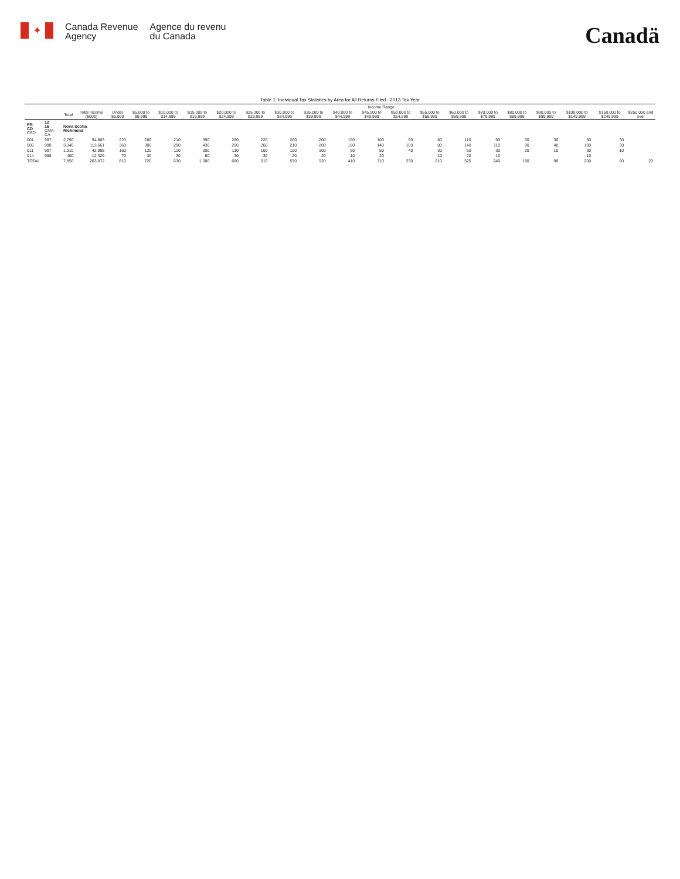✦
Canada Revenue
Agency
Agence du revenu
du Canada
Canadä
Table 1: Individual Tax Statistics by Area for All Returns Filed - 2013 Tax Year
| | | | | Income Range | | | | | | | | | | | | | | | | | | |
| --- | --- | --- | --- | --- | --- | --- | --- | --- | --- | --- | --- | --- | --- | --- | --- | --- | --- | --- | --- | --- | --- | --- |
| | | Total | Total Income ($000) | Under $5,000 | $5,000 to $9,999 | $10,000 to $14,999 | $15,000 to $19,999 | $20,000 to $24,999 | $25,000 to $29,999 | $30,000 to $34,999 | $35,000 to $39,999 | $40,000 to $44,999 | $45,000 to $49,999 | $50,000 to $54,999 | $55,000 to $59,999 | $60,000 to $69,999 | $70,000 to $79,999 | $80,000 to $89,999 | $90,000 to $99,999 | $100,000 to $149,999 | $150,000 to $249,999 | $250,000 and over |
| PR CD CSD | 12 16 CMA-CA | Nova Scotia Richmond | | | | | | | | | | | | | | | | | | | | |
| 001 | 997 | 2,790 | 94,883 | 220 | 280 | 210 | 390 | 260 | 220 | 200 | 200 | 160 | 100 | 90 | 80 | 110 | 90 | 60 | 30 | 60 | 30 | |
| 006 | 998 | 3,340 | 113,661 | 360 | 300 | 290 | 430 | 290 | 260 | 210 | 200 | 180 | 140 | 100 | 80 | 140 | 110 | 90 | 40 | 100 | 30 | |
| 011 | 997 | 1,310 | 42,998 | 160 | 120 | 110 | 200 | 110 | 100 | 100 | 100 | 60 | 50 | 40 | 30 | 50 | 30 | 20 | 10 | 30 | 10 | |
| 014 | 998 | 400 | 12,329 | 70 | 30 | 30 | 60 | 30 | 30 | 20 | 20 | 10 | 20 | | 10 | 20 | 10 | | | 10 | | |
| TOTAL | | 7,850 | 263,872 | 810 | 720 | 630 | 1,080 | 680 | 610 | 530 | 520 | 410 | 310 | 230 | 210 | 320 | 240 | 180 | 90 | 200 | 80 | 20 |